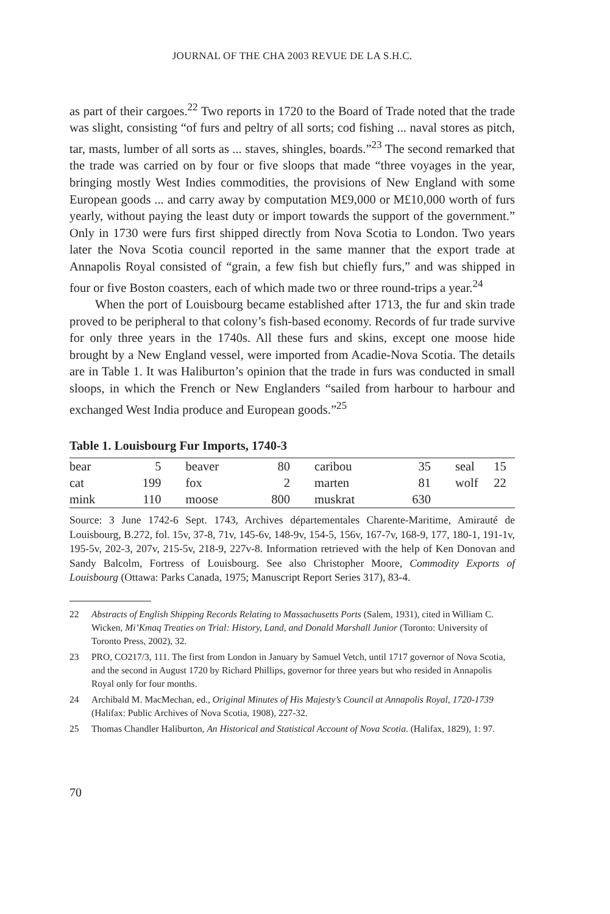JOURNAL OF THE CHA 2003 REVUE DE LA S.H.C.
as part of their cargoes.<sup>22</sup> Two reports in 1720 to the Board of Trade noted that the trade was slight, consisting “of furs and peltry of all sorts; cod fishing ... naval stores as pitch, tar, masts, lumber of all sorts as ... staves, shingles, boards.”<sup>23</sup> The second remarked that the trade was carried on by four or five sloops that made “three voyages in the year, bringing mostly West Indies commodities, the provisions of New England with some European goods ... and carry away by computation M£9,000 or M£10,000 worth of furs yearly, without paying the least duty or import towards the support of the government.” Only in 1730 were furs first shipped directly from Nova Scotia to London. Two years later the Nova Scotia council reported in the same manner that the export trade at Annapolis Royal consisted of “grain, a few fish but chiefly furs,” and was shipped in four or five Boston coasters, each of which made two or three round-trips a year.<sup>24</sup>
When the port of Louisbourg became established after 1713, the fur and skin trade proved to be peripheral to that colony’s fish-based economy. Records of fur trade survive for only three years in the 1740s. All these furs and skins, except one moose hide brought by a New England vessel, were imported from Acadie-Nova Scotia. The details are in Table 1. It was Haliburton’s opinion that the trade in furs was conducted in small sloops, in which the French or New Englanders “sailed from harbour to harbour and exchanged West India produce and European goods.”<sup>25</sup>
Table 1. Louisbourg Fur Imports, 1740-3
| bear | 5 | beaver | 80 | caribou | 35 | seal | 15 |
| cat | 199 | fox | 2 | marten | 81 | wolf | 22 |
| mink | 110 | moose | 800 | muskrat | 630 | | |
Source: 3 June 1742-6 Sept. 1743, Archives départementales Charente-Maritime, Amirauté de Louisbourg, B.272, fol. 15v, 37-8, 71v, 145-6v, 148-9v, 154-5, 156v, 167-7v, 168-9, 177, 180-1, 191-1v, 195-5v, 202-3, 207v, 215-5v, 218-9, 227v-8. Information retrieved with the help of Ken Donovan and Sandy Balcolm, Fortress of Louisbourg. See also Christopher Moore, Commodity Exports of Louisbourg (Ottawa: Parks Canada, 1975; Manuscript Report Series 317), 83-4.
22 Abstracts of English Shipping Records Relating to Massachusetts Ports (Salem, 1931), cited in William C. Wicken, Mi’Kmaq Treaties on Trial: History, Land, and Donald Marshall Junior (Toronto: University of Toronto Press, 2002), 32.
23 PRO, CO217/3, 111. The first from London in January by Samuel Vetch, until 1717 governor of Nova Scotia, and the second in August 1720 by Richard Phillips, governor for three years but who resided in Annapolis Royal only for four months.
24 Archibald M. MacMechan, ed., Original Minutes of His Majesty’s Council at Annapolis Royal, 1720-1739 (Halifax: Public Archives of Nova Scotia, 1908), 227-32.
25 Thomas Chandler Haliburton, An Historical and Statistical Account of Nova Scotia. (Halifax, 1829), 1: 97.
70